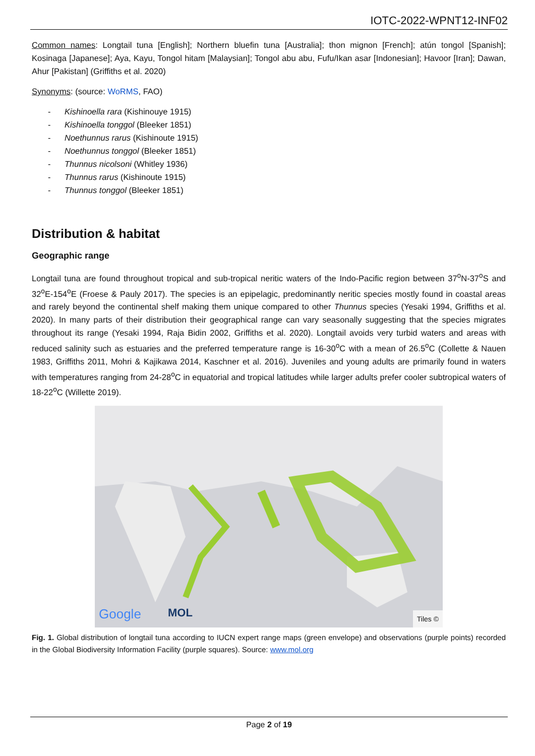IOTC-2022-WPNT12-INF02
Common names: Longtail tuna [English]; Northern bluefin tuna [Australia]; thon mignon [French]; atún tongol [Spanish]; Kosinaga [Japanese]; Aya, Kayu, Tongol hitam [Malaysian]; Tongol abu abu, Fufu/Ikan asar [Indonesian]; Havoor [Iran]; Dawan, Ahur [Pakistan] (Griffiths et al. 2020)
Synonyms: (source: WoRMS, FAO)
- Kishinoella rara (Kishinouye 1915)
- Kishinoella tonggol (Bleeker 1851)
- Noethunnus rarus (Kishinoute 1915)
- Noethunnus tonggol (Bleeker 1851)
- Thunnus nicolsoni (Whitley 1936)
- Thunnus rarus (Kishinoute 1915)
- Thunnus tonggol (Bleeker 1851)
Distribution & habitat
Geographic range
Longtail tuna are found throughout tropical and sub-tropical neritic waters of the Indo-Pacific region between 37<sup>o</sup>N-37<sup>o</sup>S and 32<sup>o</sup>E-154<sup>o</sup>E (Froese & Pauly 2017). The species is an epipelagic, predominantly neritic species mostly found in coastal areas and rarely beyond the continental shelf making them unique compared to other Thunnus species (Yesaki 1994, Griffiths et al. 2020). In many parts of their distribution their geographical range can vary seasonally suggesting that the species migrates throughout its range (Yesaki 1994, Raja Bidin 2002, Griffiths et al. 2020). Longtail avoids very turbid waters and areas with reduced salinity such as estuaries and the preferred temperature range is 16-30<sup>o</sup>C with a mean of 26.5<sup>o</sup>C (Collette & Nauen 1983, Griffiths 2011, Mohri & Kajikawa 2014, Kaschner et al. 2016). Juveniles and young adults are primarily found in waters with temperatures ranging from 24-28<sup>o</sup>C in equatorial and tropical latitudes while larger adults prefer cooler subtropical waters of 18-22<sup>o</sup>C (Willette 2019).
Google MOL
Tiles ©
Fig. 1. Global distribution of longtail tuna according to IUCN expert range maps (green envelope) and observations (purple points) recorded in the Global Biodiversity Information Facility (purple squares). Source: www.mol.org
Page 2 of 19